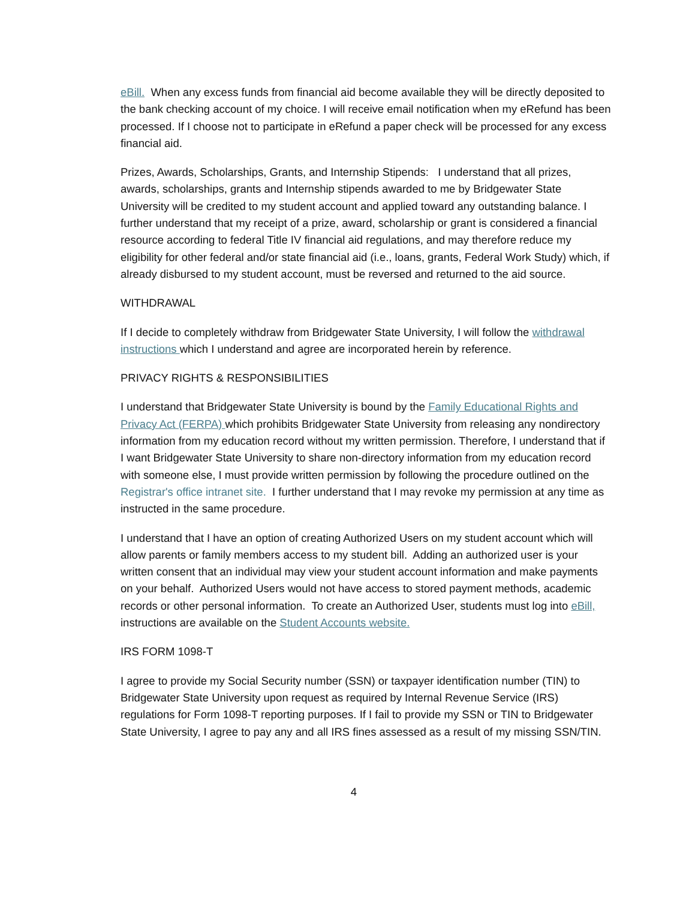eBill. When any excess funds from financial aid become available they will be directly deposited to the bank checking account of my choice. I will receive email notification when my eRefund has been processed. If I choose not to participate in eRefund a paper check will be processed for any excess financial aid.
Prizes, Awards, Scholarships, Grants, and Internship Stipends: I understand that all prizes, awards, scholarships, grants and Internship stipends awarded to me by Bridgewater State University will be credited to my student account and applied toward any outstanding balance. I further understand that my receipt of a prize, award, scholarship or grant is considered a financial resource according to federal Title IV financial aid regulations, and may therefore reduce my eligibility for other federal and/or state financial aid (i.e., loans, grants, Federal Work Study) which, if already disbursed to my student account, must be reversed and returned to the aid source.
WITHDRAWAL
If I decide to completely withdraw from Bridgewater State University, I will follow the withdrawal instructions which I understand and agree are incorporated herein by reference.
PRIVACY RIGHTS & RESPONSIBILITIES
I understand that Bridgewater State University is bound by the Family Educational Rights and Privacy Act (FERPA) which prohibits Bridgewater State University from releasing any nondirectory information from my education record without my written permission. Therefore, I understand that if I want Bridgewater State University to share non-directory information from my education record with someone else, I must provide written permission by following the procedure outlined on the Registrar's office intranet site. I further understand that I may revoke my permission at any time as instructed in the same procedure.
I understand that I have an option of creating Authorized Users on my student account which will allow parents or family members access to my student bill. Adding an authorized user is your written consent that an individual may view your student account information and make payments on your behalf. Authorized Users would not have access to stored payment methods, academic records or other personal information. To create an Authorized User, students must log into eBill, instructions are available on the Student Accounts website.
IRS FORM 1098-T
I agree to provide my Social Security number (SSN) or taxpayer identification number (TIN) to Bridgewater State University upon request as required by Internal Revenue Service (IRS) regulations for Form 1098-T reporting purposes. If I fail to provide my SSN or TIN to Bridgewater State University, I agree to pay any and all IRS fines assessed as a result of my missing SSN/TIN.
4